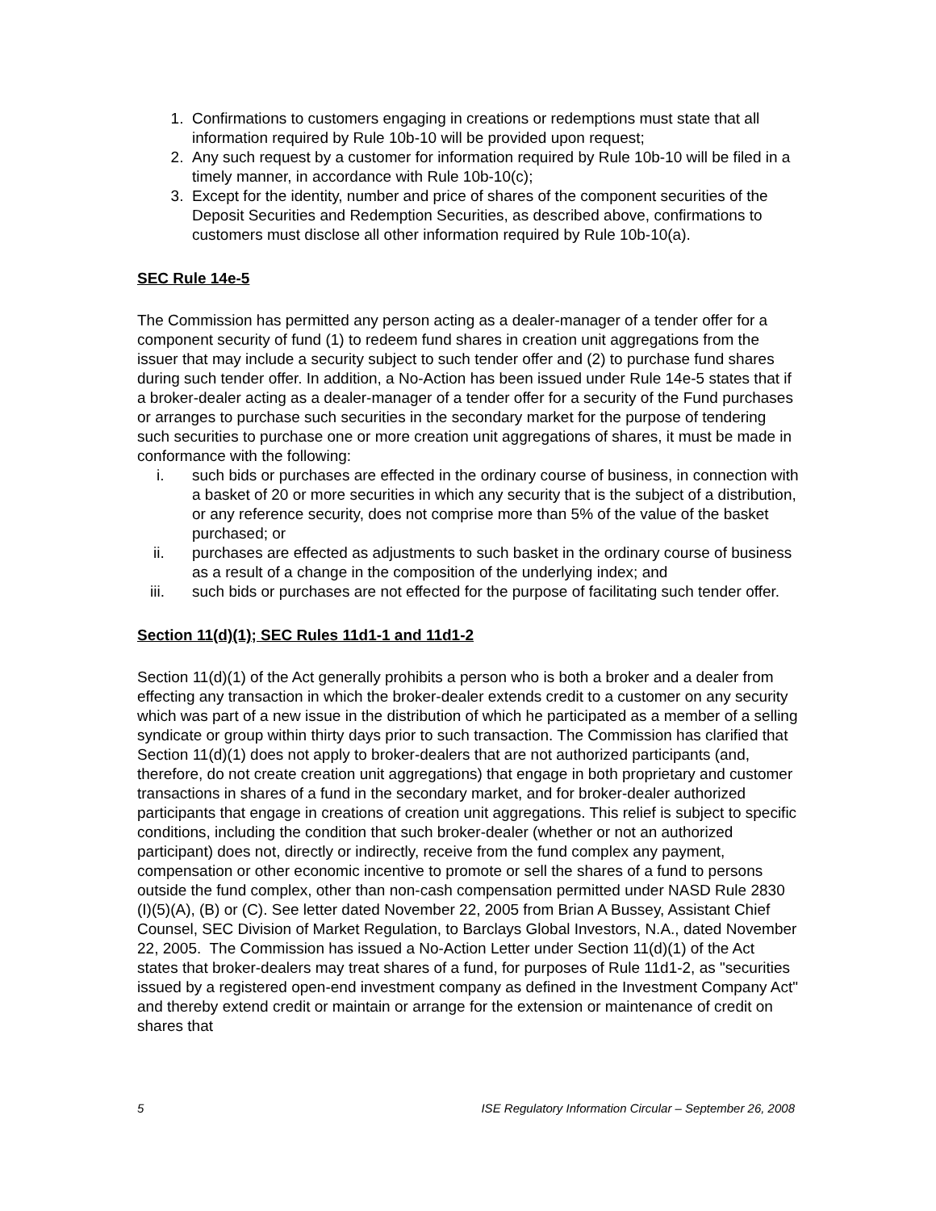1. Confirmations to customers engaging in creations or redemptions must state that all information required by Rule 10b-10 will be provided upon request;
2. Any such request by a customer for information required by Rule 10b-10 will be filed in a timely manner, in accordance with Rule 10b-10(c);
3. Except for the identity, number and price of shares of the component securities of the Deposit Securities and Redemption Securities, as described above, confirmations to customers must disclose all other information required by Rule 10b-10(a).
SEC Rule 14e-5
The Commission has permitted any person acting as a dealer-manager of a tender offer for a component security of fund (1) to redeem fund shares in creation unit aggregations from the issuer that may include a security subject to such tender offer and (2) to purchase fund shares during such tender offer. In addition, a No-Action has been issued under Rule 14e-5 states that if a broker-dealer acting as a dealer-manager of a tender offer for a security of the Fund purchases or arranges to purchase such securities in the secondary market for the purpose of tendering such securities to purchase one or more creation unit aggregations of shares, it must be made in conformance with the following:
i. such bids or purchases are effected in the ordinary course of business, in connection with a basket of 20 or more securities in which any security that is the subject of a distribution, or any reference security, does not comprise more than 5% of the value of the basket purchased; or
ii. purchases are effected as adjustments to such basket in the ordinary course of business as a result of a change in the composition of the underlying index; and
iii. such bids or purchases are not effected for the purpose of facilitating such tender offer.
Section 11(d)(1); SEC Rules 11d1-1 and 11d1-2
Section 11(d)(1) of the Act generally prohibits a person who is both a broker and a dealer from effecting any transaction in which the broker-dealer extends credit to a customer on any security which was part of a new issue in the distribution of which he participated as a member of a selling syndicate or group within thirty days prior to such transaction. The Commission has clarified that Section 11(d)(1) does not apply to broker-dealers that are not authorized participants (and, therefore, do not create creation unit aggregations) that engage in both proprietary and customer transactions in shares of a fund in the secondary market, and for broker-dealer authorized participants that engage in creations of creation unit aggregations. This relief is subject to specific conditions, including the condition that such broker-dealer (whether or not an authorized participant) does not, directly or indirectly, receive from the fund complex any payment, compensation or other economic incentive to promote or sell the shares of a fund to persons outside the fund complex, other than non-cash compensation permitted under NASD Rule 2830 (I)(5)(A), (B) or (C). See letter dated November 22, 2005 from Brian A Bussey, Assistant Chief Counsel, SEC Division of Market Regulation, to Barclays Global Investors, N.A., dated November 22, 2005. The Commission has issued a No-Action Letter under Section 11(d)(1) of the Act states that broker-dealers may treat shares of a fund, for purposes of Rule 11d1-2, as "securities issued by a registered open-end investment company as defined in the Investment Company Act" and thereby extend credit or maintain or arrange for the extension or maintenance of credit on shares that
5 ISE Regulatory Information Circular – September 26, 2008